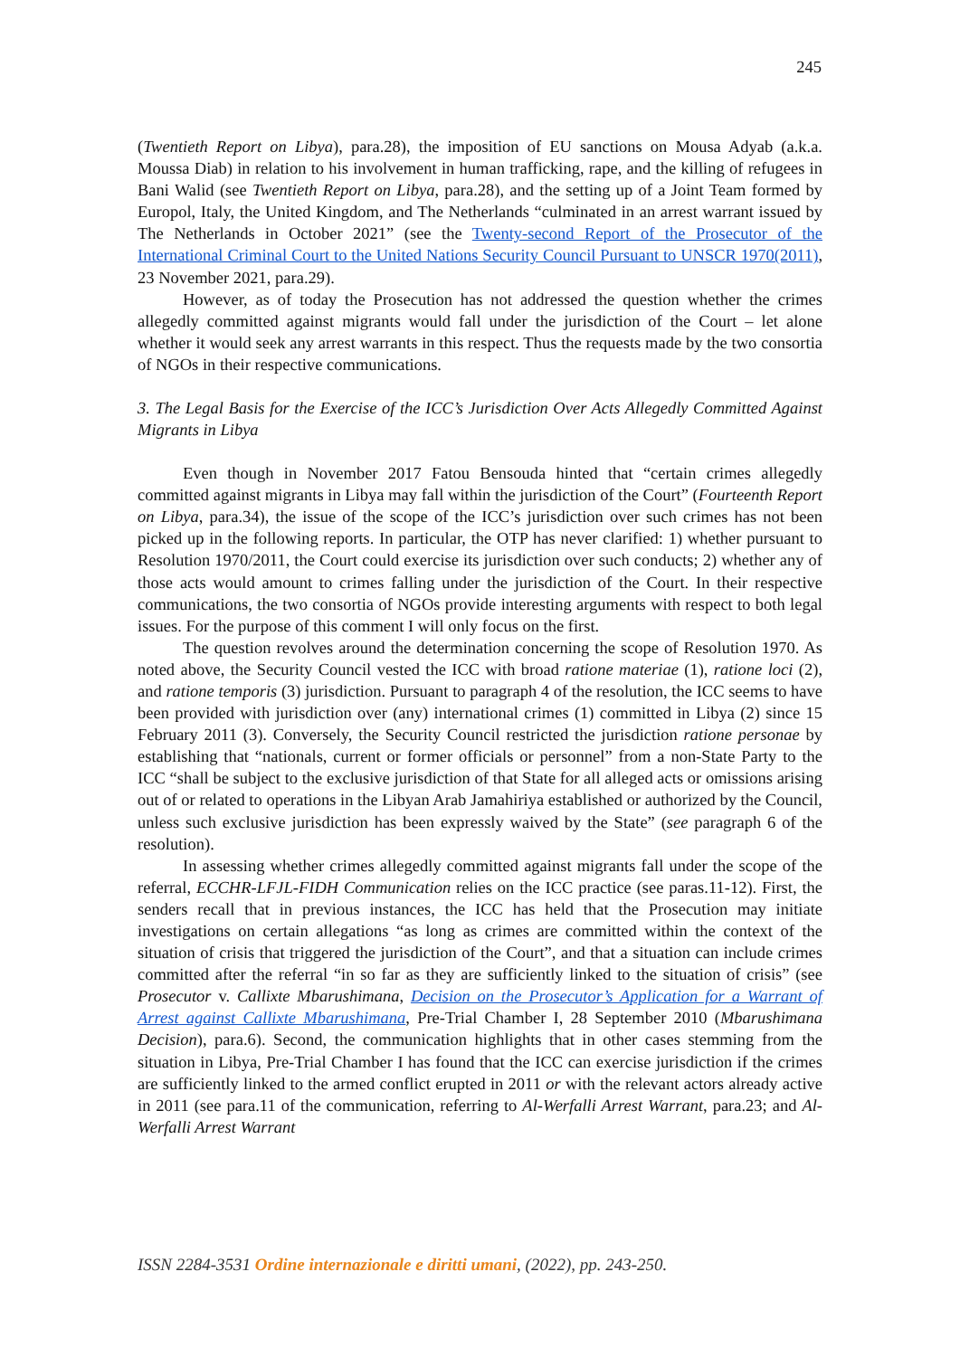245
(Twentieth Report on Libya), para.28), the imposition of EU sanctions on Mousa Adyab (a.k.a. Moussa Diab) in relation to his involvement in human trafficking, rape, and the killing of refugees in Bani Walid (see Twentieth Report on Libya, para.28), and the setting up of a Joint Team formed by Europol, Italy, the United Kingdom, and The Netherlands “culminated in an arrest warrant issued by The Netherlands in October 2021” (see the Twenty-second Report of the Prosecutor of the International Criminal Court to the United Nations Security Council Pursuant to UNSCR 1970(2011), 23 November 2021, para.29).
However, as of today the Prosecution has not addressed the question whether the crimes allegedly committed against migrants would fall under the jurisdiction of the Court – let alone whether it would seek any arrest warrants in this respect. Thus the requests made by the two consortia of NGOs in their respective communications.
3. The Legal Basis for the Exercise of the ICC’s Jurisdiction Over Acts Allegedly Committed Against Migrants in Libya
Even though in November 2017 Fatou Bensouda hinted that “certain crimes allegedly committed against migrants in Libya may fall within the jurisdiction of the Court” (Fourteenth Report on Libya, para.34), the issue of the scope of the ICC’s jurisdiction over such crimes has not been picked up in the following reports. In particular, the OTP has never clarified: 1) whether pursuant to Resolution 1970/2011, the Court could exercise its jurisdiction over such conducts; 2) whether any of those acts would amount to crimes falling under the jurisdiction of the Court. In their respective communications, the two consortia of NGOs provide interesting arguments with respect to both legal issues. For the purpose of this comment I will only focus on the first.
The question revolves around the determination concerning the scope of Resolution 1970. As noted above, the Security Council vested the ICC with broad ratione materiae (1), ratione loci (2), and ratione temporis (3) jurisdiction. Pursuant to paragraph 4 of the resolution, the ICC seems to have been provided with jurisdiction over (any) international crimes (1) committed in Libya (2) since 15 February 2011 (3). Conversely, the Security Council restricted the jurisdiction ratione personae by establishing that “nationals, current or former officials or personnel” from a non-State Party to the ICC “shall be subject to the exclusive jurisdiction of that State for all alleged acts or omissions arising out of or related to operations in the Libyan Arab Jamahiriya established or authorized by the Council, unless such exclusive jurisdiction has been expressly waived by the State” (see paragraph 6 of the resolution).
In assessing whether crimes allegedly committed against migrants fall under the scope of the referral, ECCHR-LFJL-FIDH Communication relies on the ICC practice (see paras.11-12). First, the senders recall that in previous instances, the ICC has held that the Prosecution may initiate investigations on certain allegations “as long as crimes are committed within the context of the situation of crisis that triggered the jurisdiction of the Court”, and that a situation can include crimes committed after the referral “in so far as they are sufficiently linked to the situation of crisis” (see Prosecutor v. Callixte Mbarushimana, Decision on the Prosecutor’s Application for a Warrant of Arrest against Callixte Mbarushimana, Pre-Trial Chamber I, 28 September 2010 (Mbarushimana Decision), para.6). Second, the communication highlights that in other cases stemming from the situation in Libya, Pre-Trial Chamber I has found that the ICC can exercise jurisdiction if the crimes are sufficiently linked to the armed conflict erupted in 2011 or with the relevant actors already active in 2011 (see para.11 of the communication, referring to Al-Werfalli Arrest Warrant, para.23; and Al-Werfalli Arrest Warrant
ISSN 2284-3531 Ordine internazionale e diritti umani, (2022), pp. 243-250.